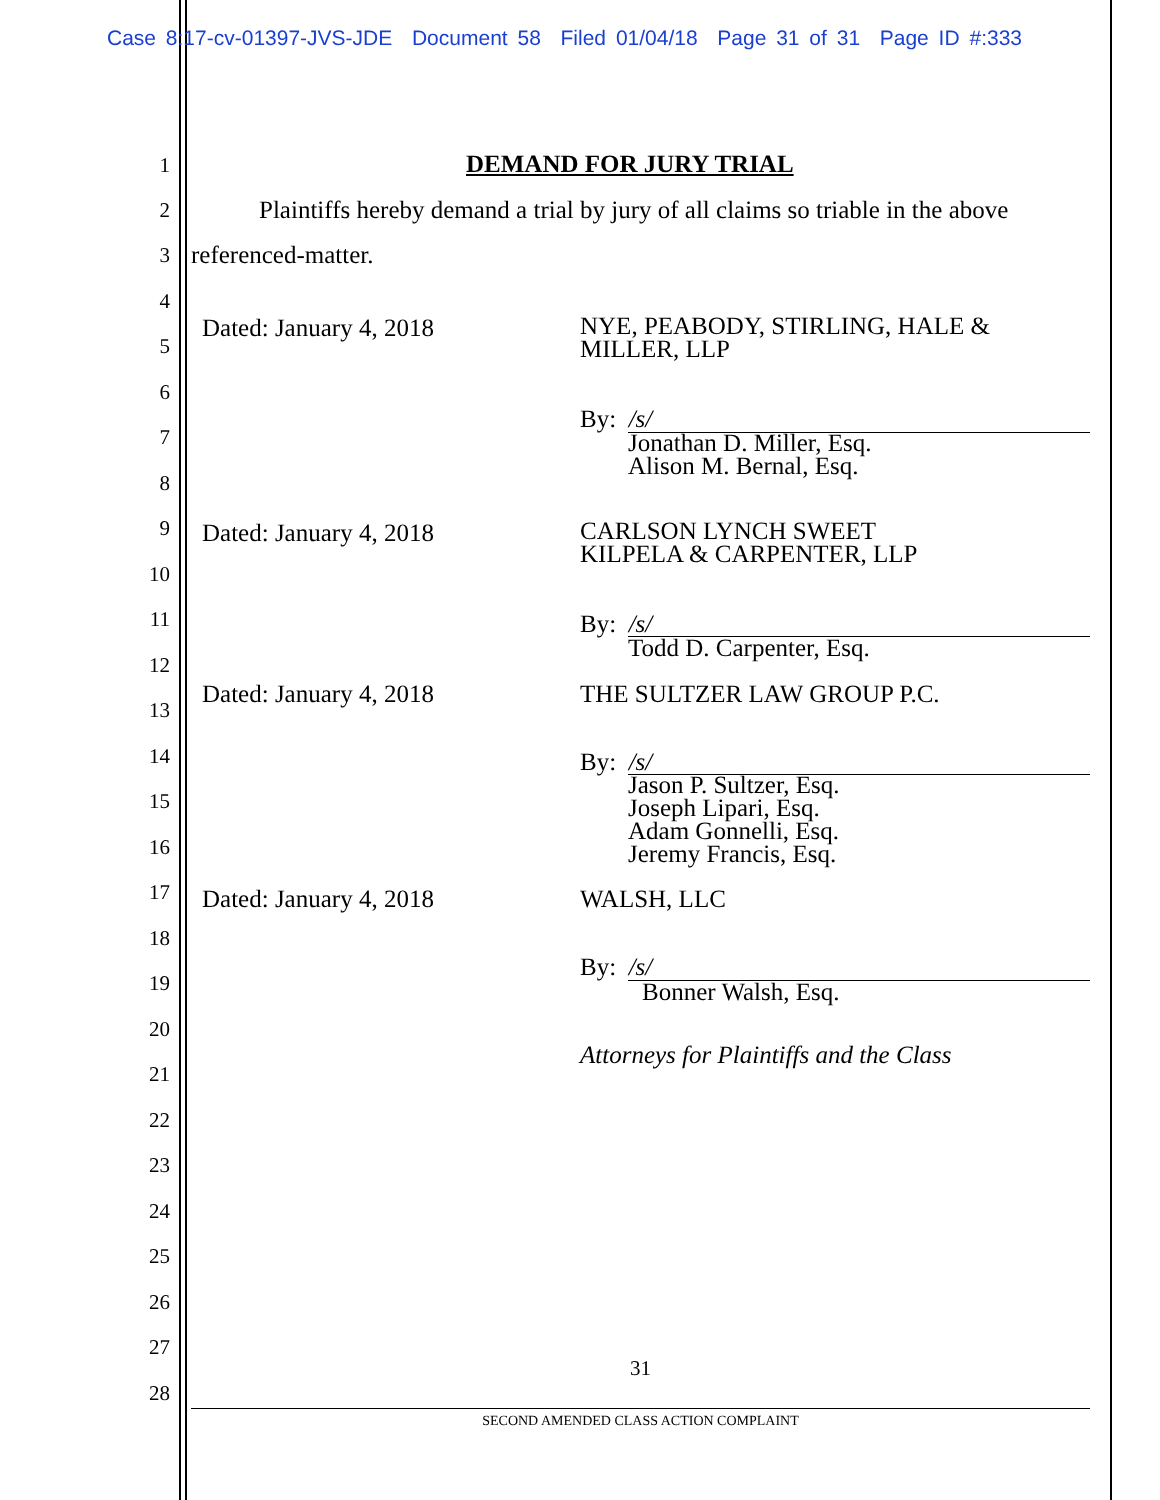Case 8:17-cv-01397-JVS-JDE Document 58 Filed 01/04/18 Page 31 of 31 Page ID #:333
1 DEMAND FOR JURY TRIAL
2
Plaintiffs hereby demand a trial by jury of all claims so triable in the above
3 referenced-matter.
4
5
6
7
8
9
10
11
12
13
14
15
16
17
18
19
20
21
22
23
24
25
26
27
28
Dated: January 4, 2018
NYE, PEABODY, STIRLING, HALE &
MILLER, LLP
By: /s/
Jonathan D. Miller, Esq.
Alison M. Bernal, Esq.
Dated: January 4, 2018
CARLSON LYNCH SWEET
KILPELA & CARPENTER, LLP
By: /s/
Todd D. Carpenter, Esq.
Dated: January 4, 2018 THE SULTZER LAW GROUP P.C.
By: /s/
Jason P. Sultzer, Esq.
Joseph Lipari, Esq.
Adam Gonnelli, Esq.
Jeremy Francis, Esq.
Dated: January 4, 2018 WALSH, LLC
By: /s/
Bonner Walsh, Esq.
Attorneys for Plaintiffs and the Class
31
SECOND AMENDED CLASS ACTION COMPLAINT